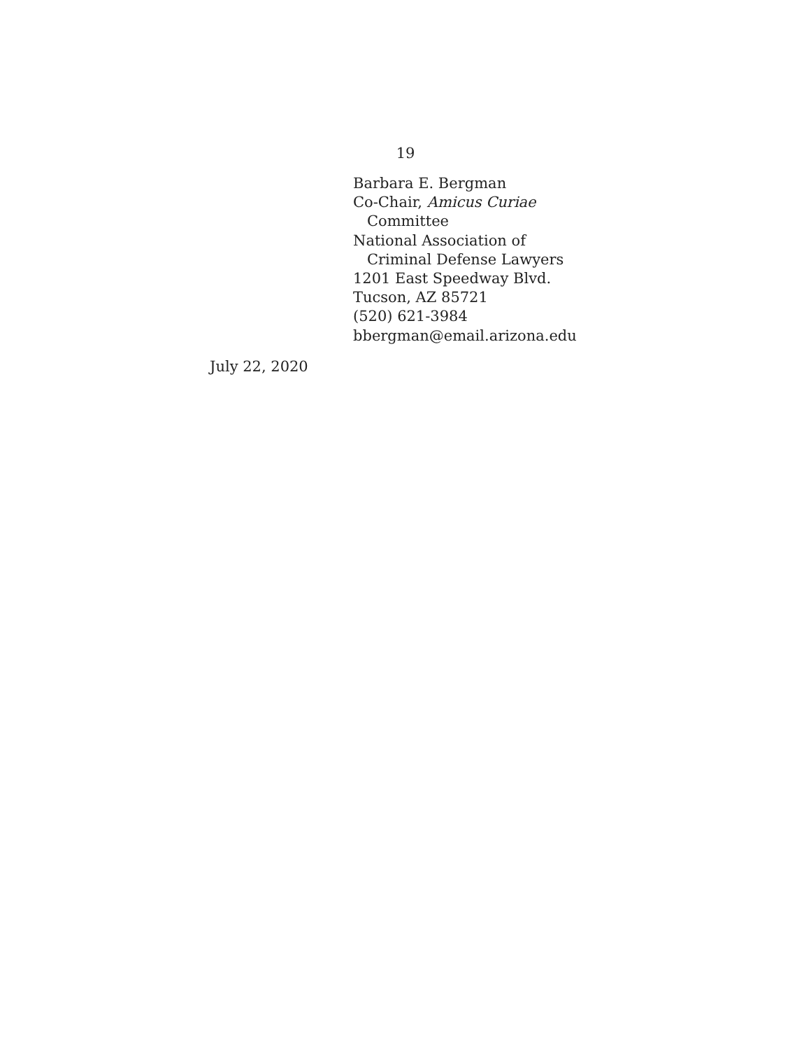19
Barbara E. Bergman
Co-Chair, Amicus Curiae
Committee
National Association of
Criminal Defense Lawyers
1201 East Speedway Blvd.
Tucson, AZ 85721
(520) 621-3984
bbergman@email.arizona.edu
July 22, 2020